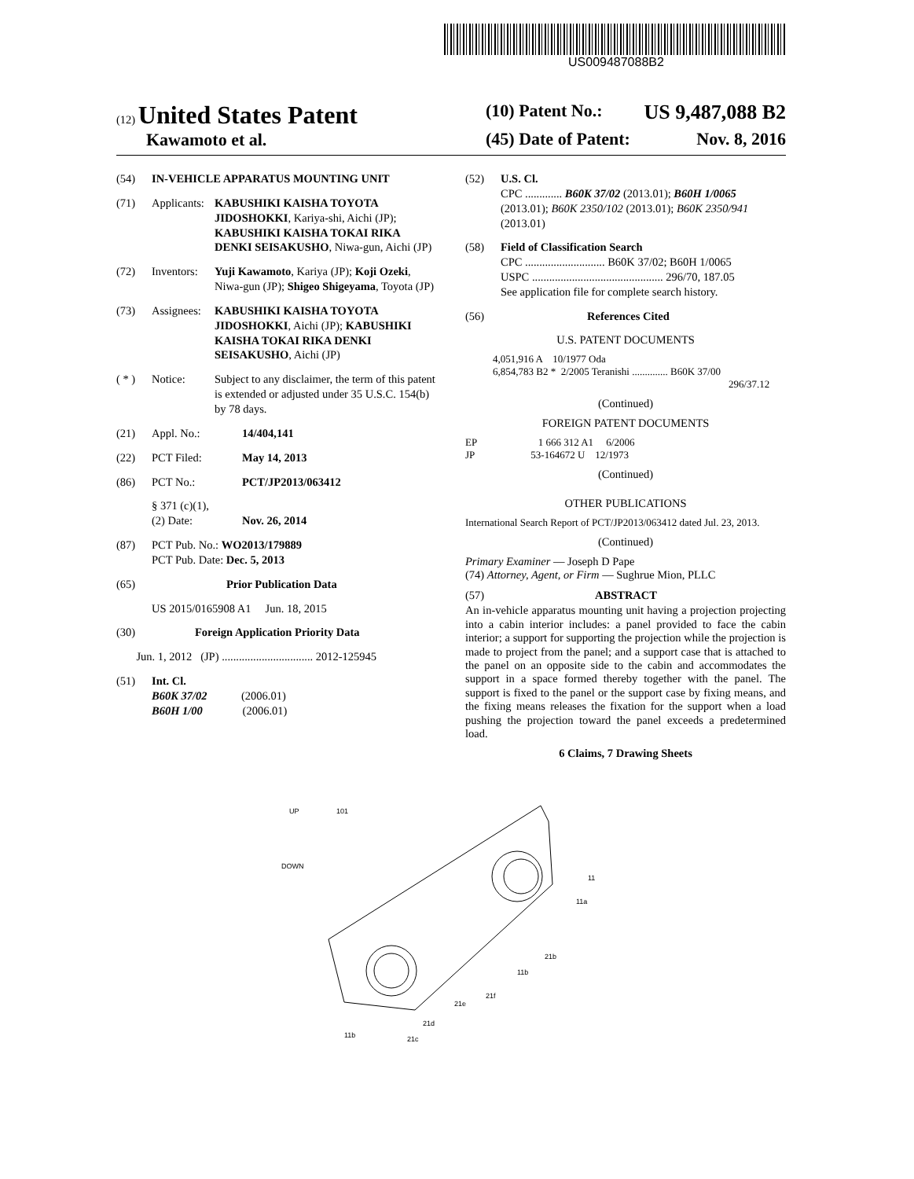US009487088B2
(12) United States Patent
Kawamoto et al.
(10) Patent No.: US 9,487,088 B2
(45) Date of Patent: Nov. 8, 2016
(54) IN-VEHICLE APPARATUS MOUNTING UNIT
(71) Applicants: KABUSHIKI KAISHA TOYOTA JIDOSHOKKI, Kariya-shi, Aichi (JP); KABUSHIKI KAISHA TOKAI RIKA DENKI SEISAKUSHO, Niwa-gun, Aichi (JP)
(72) Inventors: Yuji Kawamoto, Kariya (JP); Koji Ozeki, Niwa-gun (JP); Shigeo Shigeyama, Toyota (JP)
(73) Assignees: KABUSHIKI KAISHA TOYOTA JIDOSHOKKI, Aichi (JP); KABUSHIKI KAISHA TOKAI RIKA DENKI SEISAKUSHO, Aichi (JP)
( * ) Notice: Subject to any disclaimer, the term of this patent is extended or adjusted under 35 U.S.C. 154(b) by 78 days.
(21) Appl. No.: 14/404,141
(22) PCT Filed: May 14, 2013
(86) PCT No.: PCT/JP2013/063412
§ 371 (c)(1),
(2) Date:
Nov. 26, 2014
(87) PCT Pub. No.: WO2013/179889
PCT Pub. Date: Dec. 5, 2013
(65) Prior Publication Data
US 2015/0165908 A1 Jun. 18, 2015
(30) Foreign Application Priority Data
Jun. 1, 2012 (JP) ................................ 2012-125945
(51) Int. Cl.
B60K 37/02 (2006.01)
B60H 1/00 (2006.01)
(52) U.S. Cl.
CPC ............. B60K 37/02 (2013.01); B60H 1/0065 (2013.01); B60K 2350/102 (2013.01); B60K 2350/941 (2013.01)
(58) Field of Classification Search
CPC ............................ B60K 37/02; B60H 1/0065
USPC .............................................. 296/70, 187.05
See application file for complete search history.
(56) References Cited
U.S. PATENT DOCUMENTS
4,051,916 A 10/1977 Oda
6,854,783 B2 * 2/2005 Teranishi .............. B60K 37/00
296/37.12
(Continued)
FOREIGN PATENT DOCUMENTS
EP 1 666 312 A1 6/2006
JP 53-164672 U 12/1973
(Continued)
OTHER PUBLICATIONS
International Search Report of PCT/JP2013/063412 dated Jul. 23, 2013.
(Continued)
Primary Examiner — Joseph D Pape
(74) Attorney, Agent, or Firm — Sughrue Mion, PLLC
(57) ABSTRACT
An in-vehicle apparatus mounting unit having a projection projecting into a cabin interior includes: a panel provided to face the cabin interior; a support for supporting the projection while the projection is made to project from the panel; and a support case that is attached to the panel on an opposite side to the cabin and accommodates the support in a space formed thereby together with the panel. The support is fixed to the panel or the support case by fixing means, and the fixing means releases the fixation for the support when a load pushing the projection toward the panel exceeds a predetermined load.
6 Claims, 7 Drawing Sheets
UP
DOWN
101
11
11a
21b
11b
21f
21e
21d
21c
11b